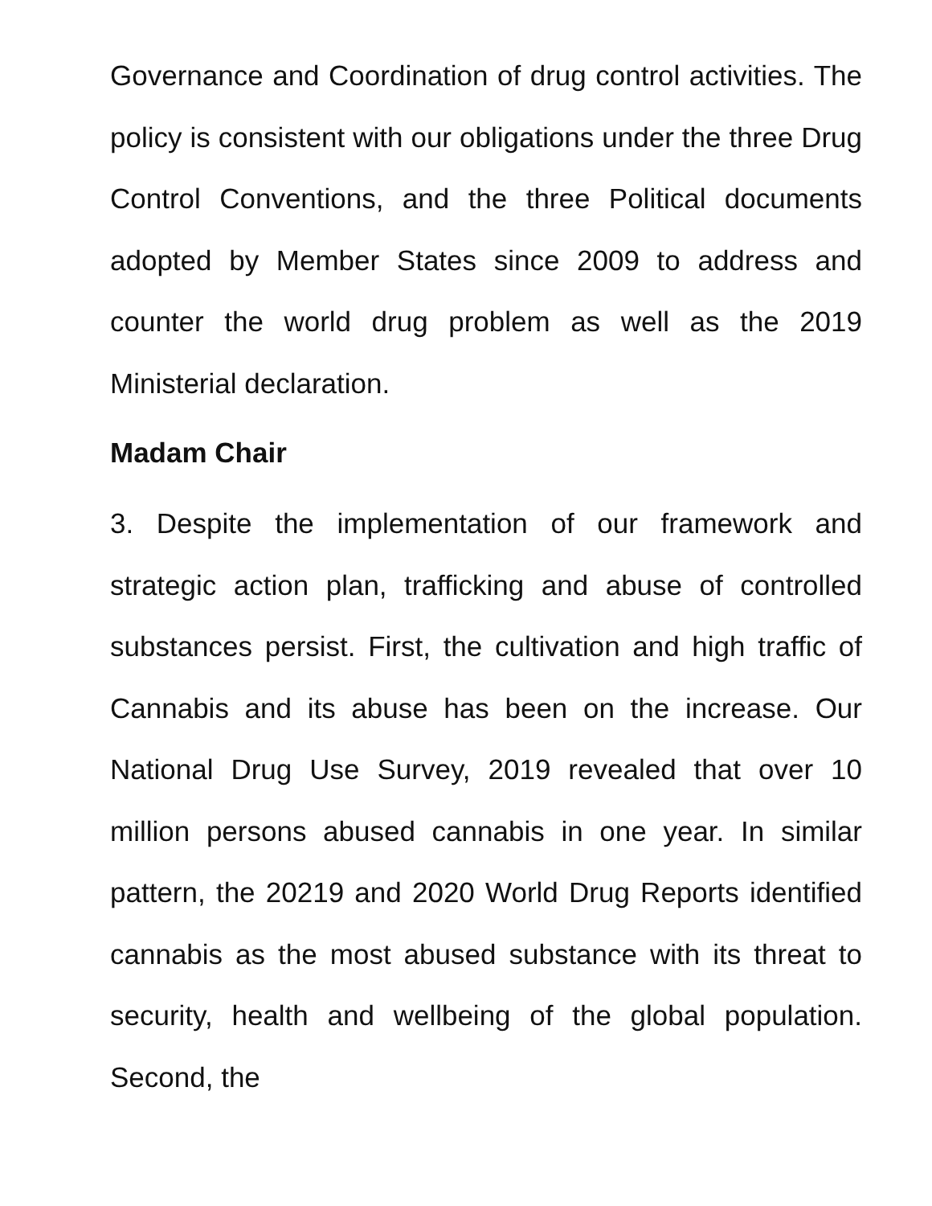Governance and Coordination of drug control activities. The policy is consistent with our obligations under the three Drug Control Conventions, and the three Political documents adopted by Member States since 2009 to address and counter the world drug problem as well as the 2019 Ministerial declaration.
Madam Chair
3. Despite the implementation of our framework and strategic action plan, trafficking and abuse of controlled substances persist. First, the cultivation and high traffic of Cannabis and its abuse has been on the increase. Our National Drug Use Survey, 2019 revealed that over 10 million persons abused cannabis in one year. In similar pattern, the 20219 and 2020 World Drug Reports identified cannabis as the most abused substance with its threat to security, health and wellbeing of the global population. Second, the